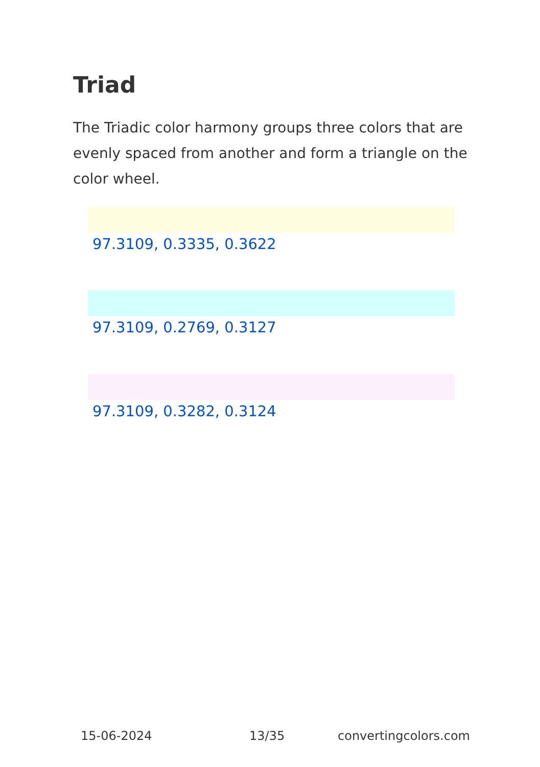Triad
The Triadic color harmony groups three colors that are evenly spaced from another and form a triangle on the color wheel.
97.3109, 0.3335, 0.3622
97.3109, 0.2769, 0.3127
97.3109, 0.3282, 0.3124
15-06-2024 13/35 convertingcolors.com